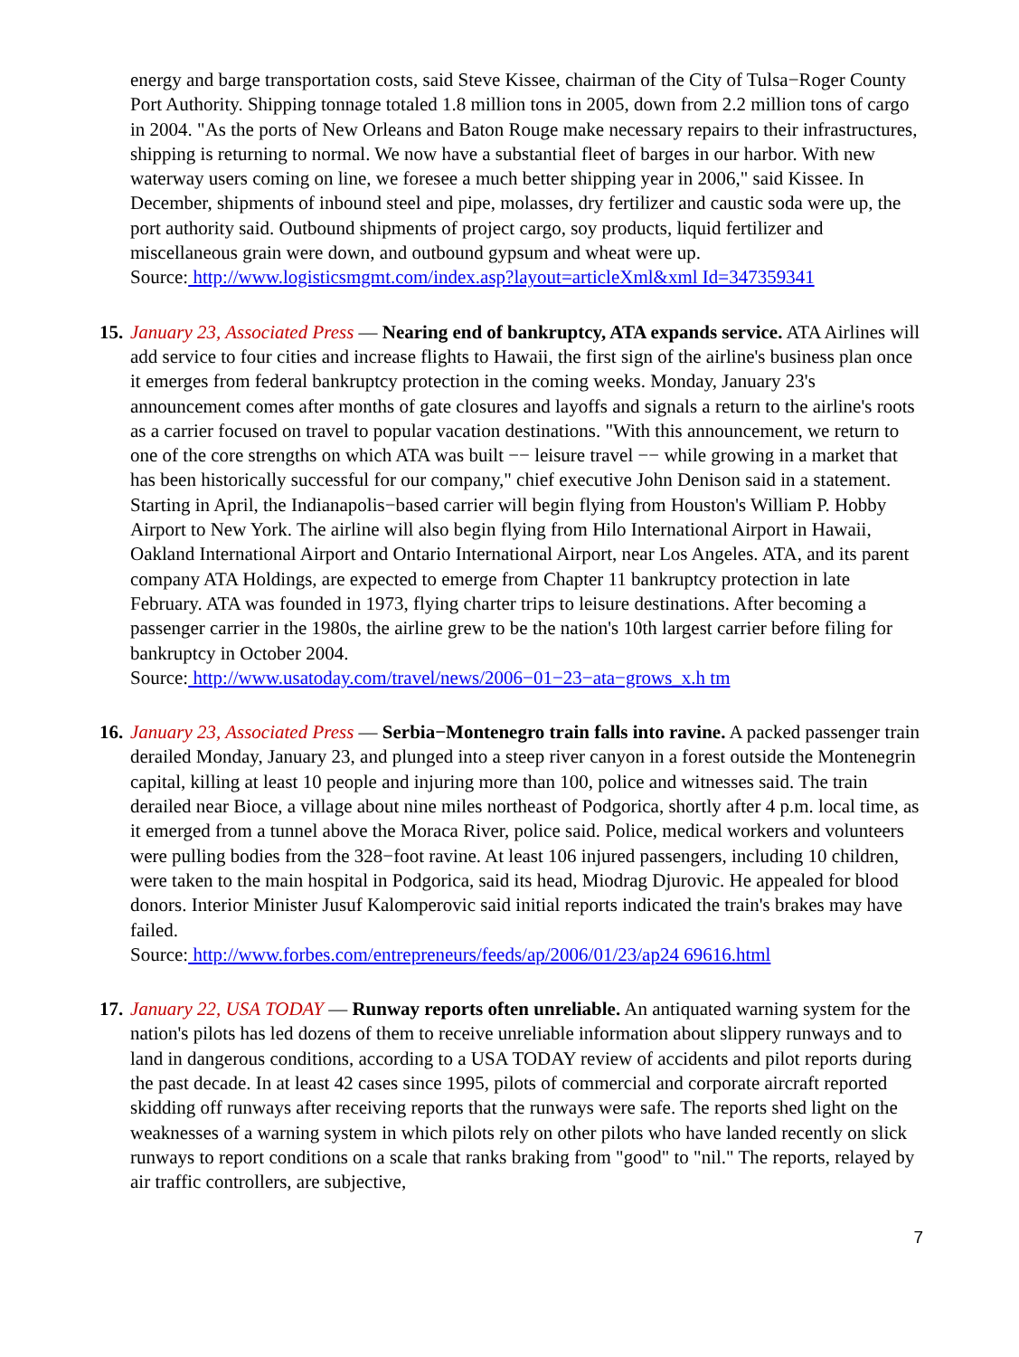energy and barge transportation costs, said Steve Kissee, chairman of the City of Tulsa−Roger County Port Authority. Shipping tonnage totaled 1.8 million tons in 2005, down from 2.2 million tons of cargo in 2004. "As the ports of New Orleans and Baton Rouge make necessary repairs to their infrastructures, shipping is returning to normal. We now have a substantial fleet of barges in our harbor. With new waterway users coming on line, we foresee a much better shipping year in 2006," said Kissee. In December, shipments of inbound steel and pipe, molasses, dry fertilizer and caustic soda were up, the port authority said. Outbound shipments of project cargo, soy products, liquid fertilizer and miscellaneous grain were down, and outbound gypsum and wheat were up.
Source: http://www.logisticsmgmt.com/index.asp?layout=articleXml&xml Id=347359341
15.
January 23, Associated Press — Nearing end of bankruptcy, ATA expands service. ATA Airlines will add service to four cities and increase flights to Hawaii, the first sign of the airline's business plan once it emerges from federal bankruptcy protection in the coming weeks. Monday, January 23's announcement comes after months of gate closures and layoffs and signals a return to the airline's roots as a carrier focused on travel to popular vacation destinations. "With this announcement, we return to one of the core strengths on which ATA was built −− leisure travel −− while growing in a market that has been historically successful for our company," chief executive John Denison said in a statement. Starting in April, the Indianapolis−based carrier will begin flying from Houston's William P. Hobby Airport to New York. The airline will also begin flying from Hilo International Airport in Hawaii, Oakland International Airport and Ontario International Airport, near Los Angeles. ATA, and its parent company ATA Holdings, are expected to emerge from Chapter 11 bankruptcy protection in late February. ATA was founded in 1973, flying charter trips to leisure destinations. After becoming a passenger carrier in the 1980s, the airline grew to be the nation's 10th largest carrier before filing for bankruptcy in October 2004.
Source: http://www.usatoday.com/travel/news/2006−01−23−ata−grows_x.h tm
16.
January 23, Associated Press — Serbia−Montenegro train falls into ravine. A packed passenger train derailed Monday, January 23, and plunged into a steep river canyon in a forest outside the Montenegrin capital, killing at least 10 people and injuring more than 100, police and witnesses said. The train derailed near Bioce, a village about nine miles northeast of Podgorica, shortly after 4 p.m. local time, as it emerged from a tunnel above the Moraca River, police said. Police, medical workers and volunteers were pulling bodies from the 328−foot ravine. At least 106 injured passengers, including 10 children, were taken to the main hospital in Podgorica, said its head, Miodrag Djurovic. He appealed for blood donors. Interior Minister Jusuf Kalomperovic said initial reports indicated the train's brakes may have failed.
Source: http://www.forbes.com/entrepreneurs/feeds/ap/2006/01/23/ap24 69616.html
17.
January 22, USA TODAY — Runway reports often unreliable. An antiquated warning system for the nation's pilots has led dozens of them to receive unreliable information about slippery runways and to land in dangerous conditions, according to a USA TODAY review of accidents and pilot reports during the past decade. In at least 42 cases since 1995, pilots of commercial and corporate aircraft reported skidding off runways after receiving reports that the runways were safe. The reports shed light on the weaknesses of a warning system in which pilots rely on other pilots who have landed recently on slick runways to report conditions on a scale that ranks braking from "good" to "nil." The reports, relayed by air traffic controllers, are subjective,
7